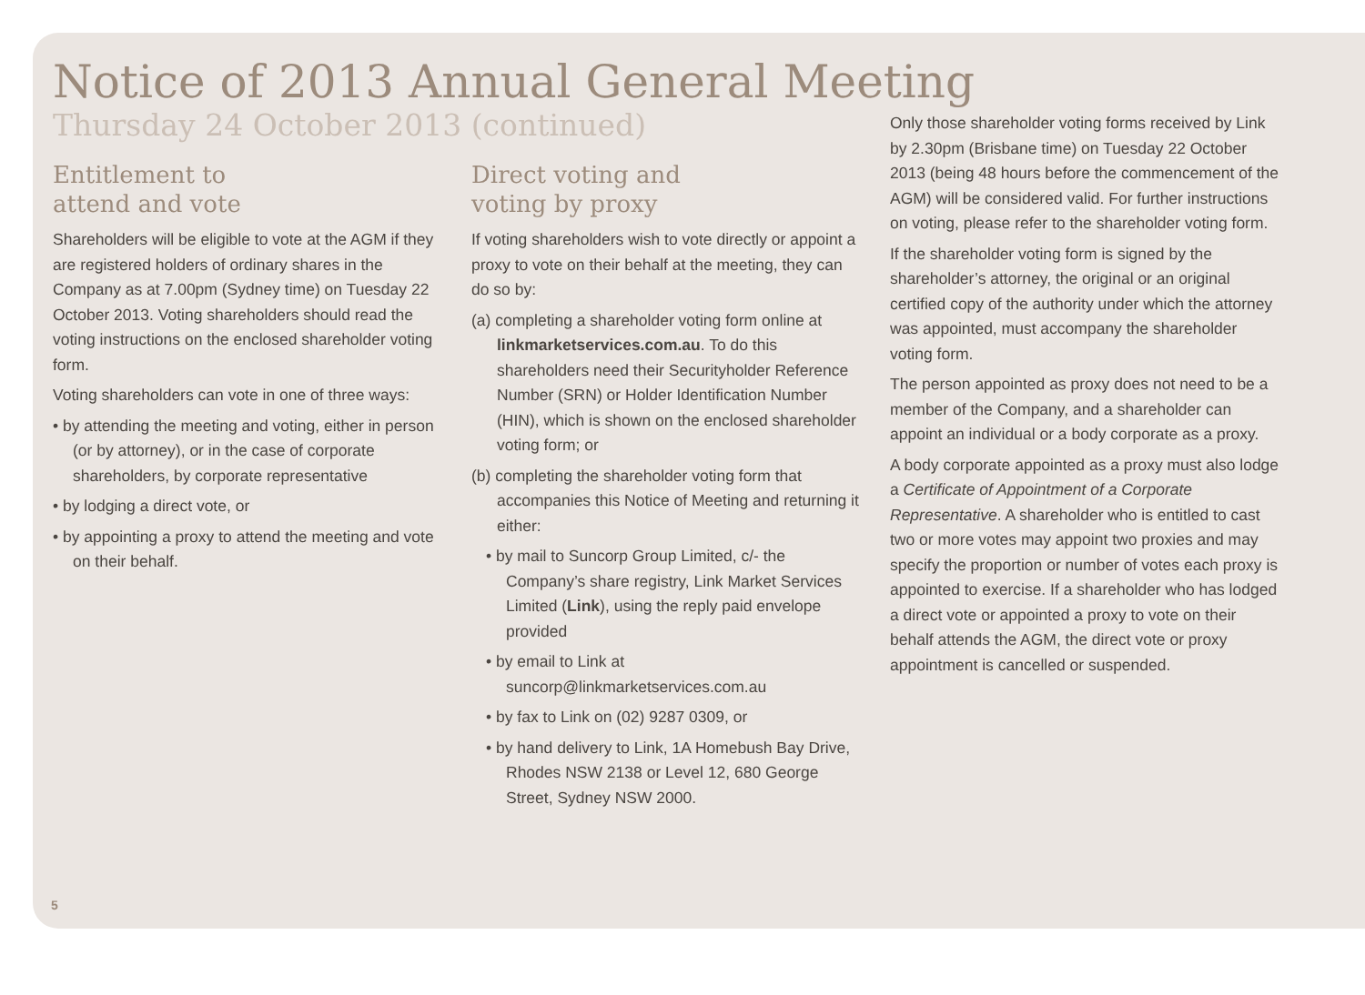Notice of 2013 Annual General Meeting
Thursday 24 October 2013 (continued)
Entitlement to
attend and vote
Shareholders will be eligible to vote at the AGM if they are registered holders of ordinary shares in the Company as at 7.00pm (Sydney time) on Tuesday 22 October 2013. Voting shareholders should read the voting instructions on the enclosed shareholder voting form.
Voting shareholders can vote in one of three ways:
• by attending the meeting and voting, either in person (or by attorney), or in the case of corporate shareholders, by corporate representative
• by lodging a direct vote, or
• by appointing a proxy to attend the meeting and vote on their behalf.
Direct voting and
voting by proxy
If voting shareholders wish to vote directly or appoint a proxy to vote on their behalf at the meeting, they can do so by:
(a) completing a shareholder voting form online at linkmarketservices.com.au. To do this shareholders need their Securityholder Reference Number (SRN) or Holder Identification Number (HIN), which is shown on the enclosed shareholder voting form; or
(b) completing the shareholder voting form that accompanies this Notice of Meeting and returning it either:
• by mail to Suncorp Group Limited, c/- the Company’s share registry, Link Market Services Limited (Link), using the reply paid envelope provided
• by email to Link at suncorp@linkmarketservices.com.au
• by fax to Link on (02) 9287 0309, or
• by hand delivery to Link, 1A Homebush Bay Drive, Rhodes NSW 2138 or Level 12, 680 George Street, Sydney NSW 2000.
Only those shareholder voting forms received by Link by 2.30pm (Brisbane time) on Tuesday 22 October 2013 (being 48 hours before the commencement of the AGM) will be considered valid. For further instructions on voting, please refer to the shareholder voting form.
If the shareholder voting form is signed by the shareholder’s attorney, the original or an original certified copy of the authority under which the attorney was appointed, must accompany the shareholder voting form.
The person appointed as proxy does not need to be a member of the Company, and a shareholder can appoint an individual or a body corporate as a proxy.
A body corporate appointed as a proxy must also lodge a Certificate of Appointment of a Corporate Representative. A shareholder who is entitled to cast two or more votes may appoint two proxies and may specify the proportion or number of votes each proxy is appointed to exercise. If a shareholder who has lodged a direct vote or appointed a proxy to vote on their behalf attends the AGM, the direct vote or proxy appointment is cancelled or suspended.
5